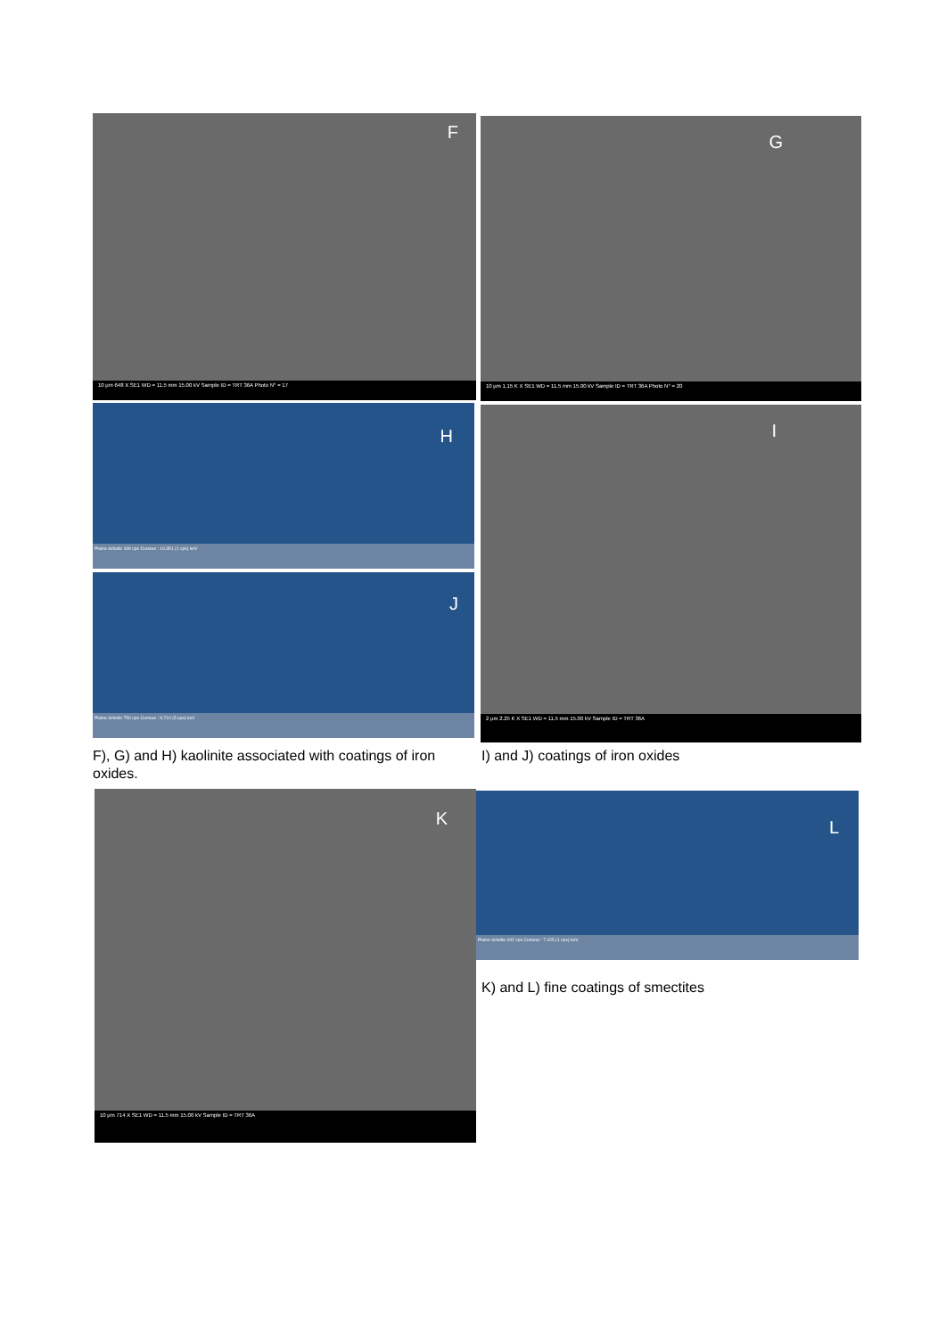F
10 µm 648 X SE1 WD = 11.5 mm 15.00 kV Sample ID = TRT 36A Photo N° = 17
G
10 µm 1.15 K X SE1 WD = 11.5 mm 15.00 kV Sample ID = TRT 36A Photo N° = 20
H
Pleine échelle 199 cps Curseur : 10.351 (1 cps) keV
J
Pleine échelle 750 cps Curseur : 9.710 (5 cps) keV
I
2 µm 2.25 K X SE1 WD = 11.5 mm 15.00 kV Sample ID = TRT 36A
F), G) and H) kaolinite associated with coatings of iron oxides.
I) and J) coatings of iron oxides
K
10 µm 714 X SE1 WD = 11.5 mm 15.00 kV Sample ID = TRT 36A
L
Pleine échelle 442 cps Curseur : 7.425 (1 cps) keV
K) and L) fine coatings of smectites